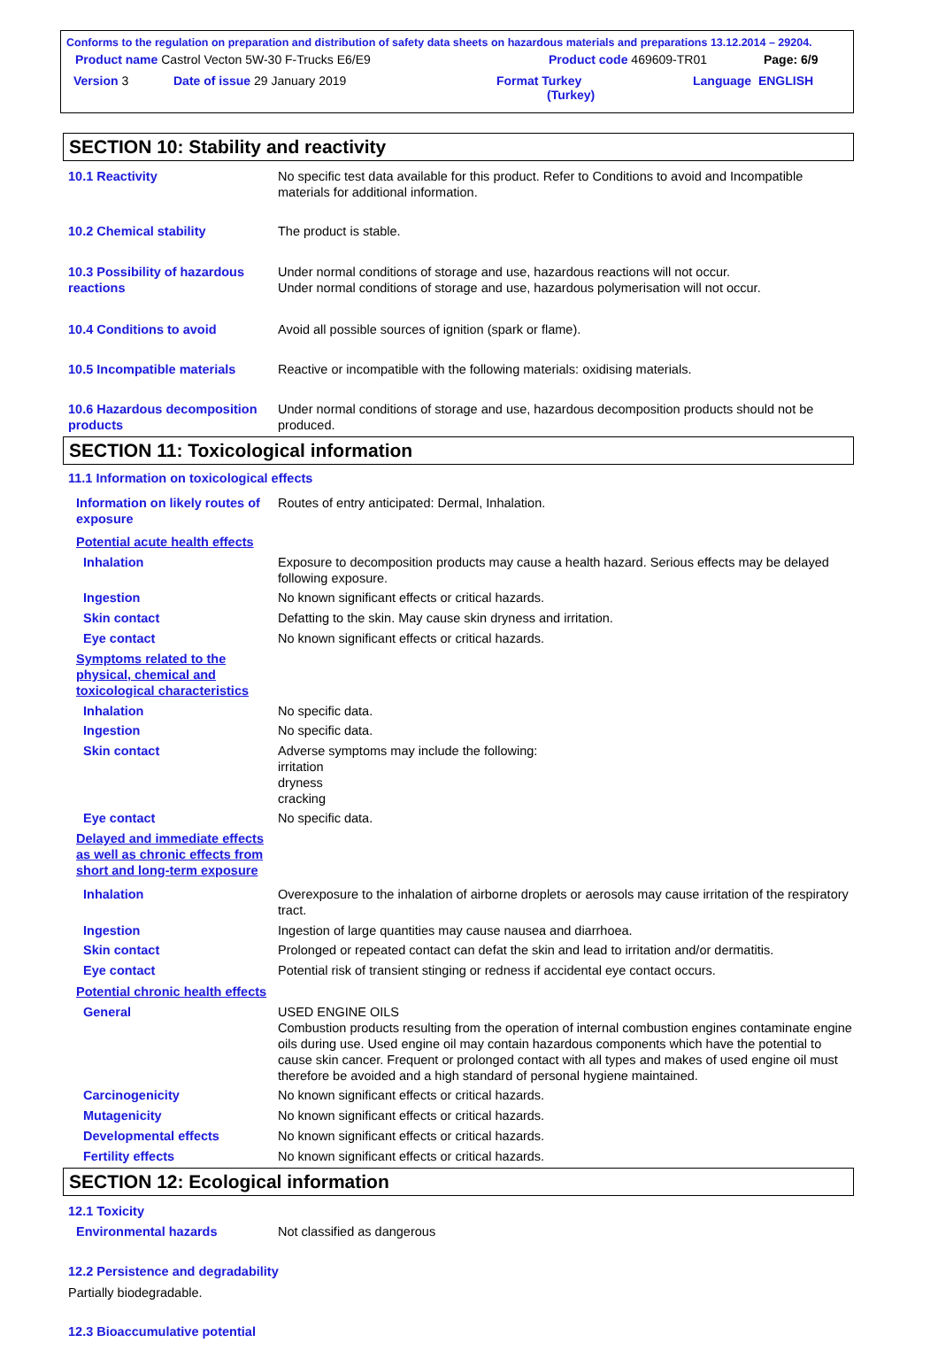Conforms to the regulation on preparation and distribution of safety data sheets on hazardous materials and preparations 13.12.2014 – 29204.
Product name Castrol Vecton 5W-30 F-Trucks E6/E9 Product code 469609-TR01 Page: 6/9
Version 3 Date of issue 29 January 2019 Format Turkey
(Turkey) Language ENGLISH
SECTION 10: Stability and reactivity
10.1 Reactivity No specific test data available for this product. Refer to Conditions to avoid and Incompatible materials for additional information.
10.2 Chemical stability The product is stable.
10.3 Possibility of hazardous reactions
Under normal conditions of storage and use, hazardous reactions will not occur.
Under normal conditions of storage and use, hazardous polymerisation will not occur.
10.4 Conditions to avoid Avoid all possible sources of ignition (spark or flame).
10.5 Incompatible materials Reactive or incompatible with the following materials: oxidising materials.
10.6 Hazardous decomposition products
Under normal conditions of storage and use, hazardous decomposition products should not be produced.
SECTION 11: Toxicological information
11.1 Information on toxicological effects
Information on likely routes of exposure
Routes of entry anticipated: Dermal, Inhalation.
Potential acute health effects
Inhalation Exposure to decomposition products may cause a health hazard. Serious effects may be delayed following exposure.
Ingestion No known significant effects or critical hazards.
Skin contact Defatting to the skin. May cause skin dryness and irritation.
Eye contact No known significant effects or critical hazards.
Symptoms related to the physical, chemical and toxicological characteristics
Inhalation No specific data.
Ingestion No specific data.
Skin contact Adverse symptoms may include the following:
irritation
dryness
cracking
Eye contact No specific data.
Delayed and immediate effects as well as chronic effects from short and long-term exposure
Inhalation Overexposure to the inhalation of airborne droplets or aerosols may cause irritation of the respiratory tract.
Ingestion Ingestion of large quantities may cause nausea and diarrhoea.
Skin contact Prolonged or repeated contact can defat the skin and lead to irritation and/or dermatitis.
Eye contact Potential risk of transient stinging or redness if accidental eye contact occurs.
Potential chronic health effects
General USED ENGINE OILS
Combustion products resulting from the operation of internal combustion engines contaminate engine oils during use. Used engine oil may contain hazardous components which have the potential to cause skin cancer. Frequent or prolonged contact with all types and makes of used engine oil must therefore be avoided and a high standard of personal hygiene maintained.
Carcinogenicity No known significant effects or critical hazards.
Mutagenicity No known significant effects or critical hazards.
Developmental effects No known significant effects or critical hazards.
Fertility effects No known significant effects or critical hazards.
SECTION 12: Ecological information
12.1 Toxicity
Environmental hazards Not classified as dangerous
12.2 Persistence and degradability
Partially biodegradable.
12.3 Bioaccumulative potential